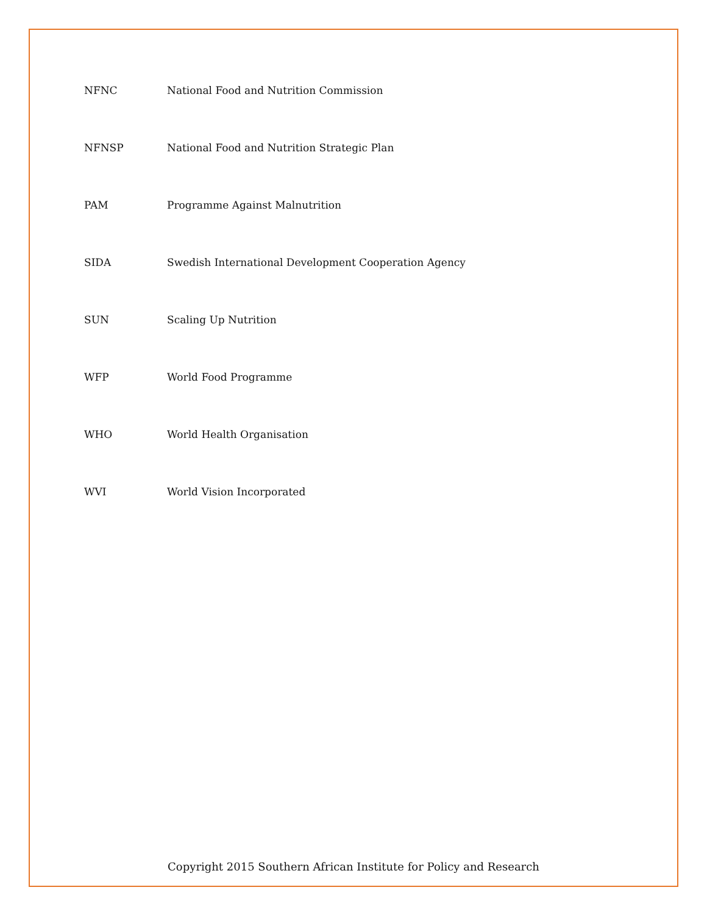NFNC National Food and Nutrition Commission
NFNSP National Food and Nutrition Strategic Plan
PAM Programme Against Malnutrition
SIDA Swedish International Development Cooperation Agency
SUN Scaling Up Nutrition
WFP World Food Programme
WHO World Health Organisation
WVI World Vision Incorporated
Copyright 2015 Southern African Institute for Policy and Research